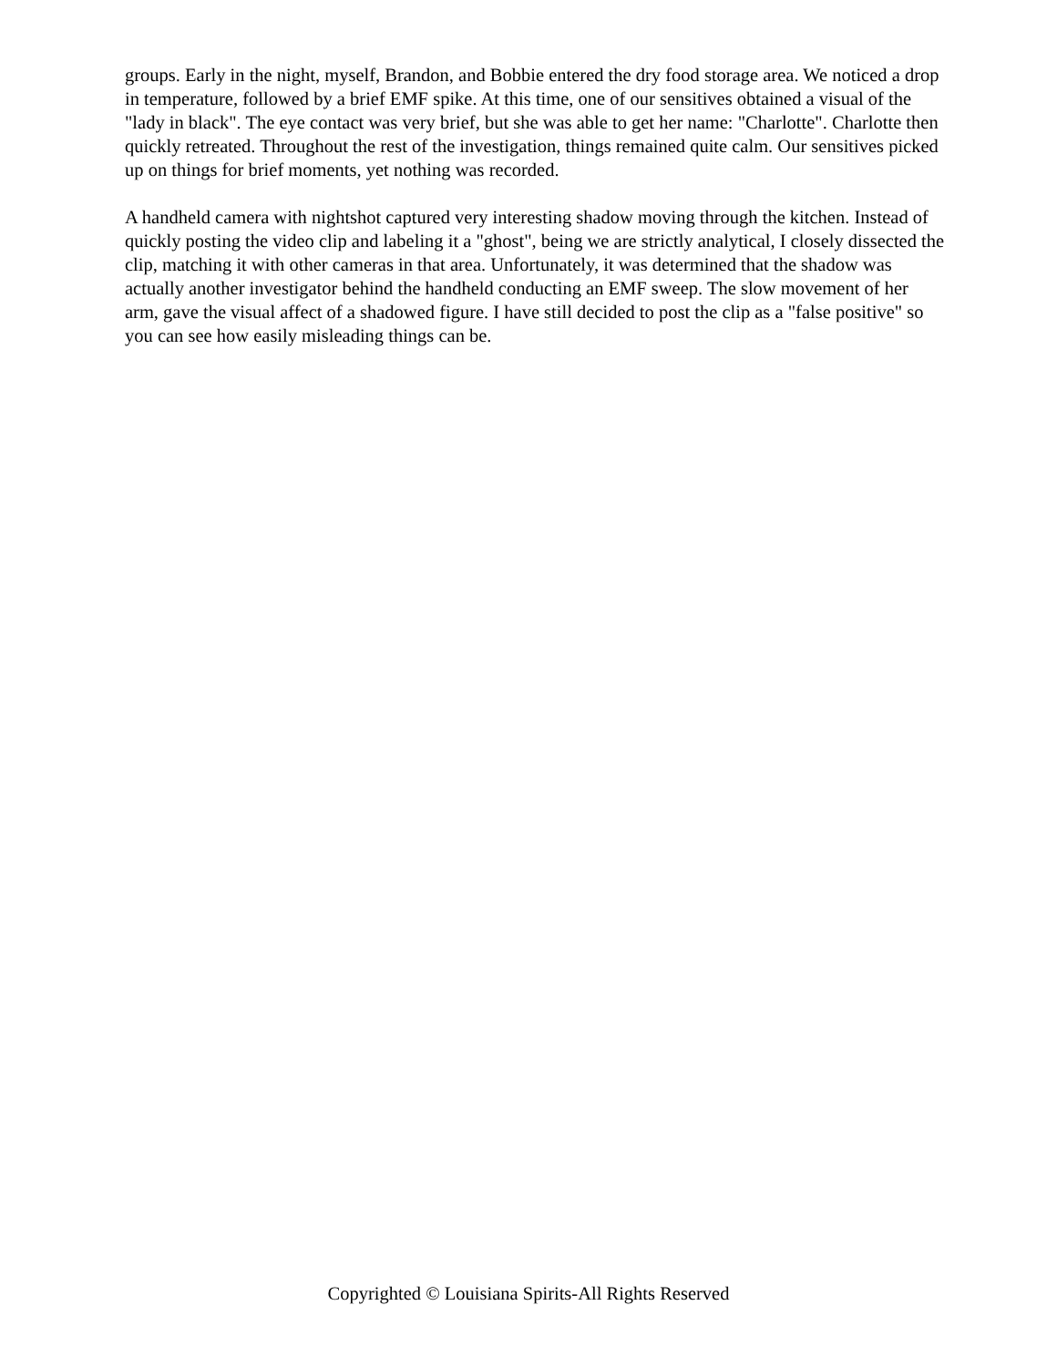groups. Early in the night, myself, Brandon, and Bobbie entered the dry food storage area. We noticed a drop in temperature, followed by a brief EMF spike. At this time, one of our sensitives obtained a visual of the "lady in black". The eye contact was very brief, but she was able to get her name: "Charlotte". Charlotte then quickly retreated. Throughout the rest of the investigation, things remained quite calm. Our sensitives picked up on things for brief moments, yet nothing was recorded.
A handheld camera with nightshot captured very interesting shadow moving through the kitchen. Instead of quickly posting the video clip and labeling it a "ghost", being we are strictly analytical, I closely dissected the clip, matching it with other cameras in that area. Unfortunately, it was determined that the shadow was actually another investigator behind the handheld conducting an EMF sweep. The slow movement of her arm, gave the visual affect of a shadowed figure. I have still decided to post the clip as a "false positive" so you can see how easily misleading things can be.
Copyrighted © Louisiana Spirits-All Rights Reserved